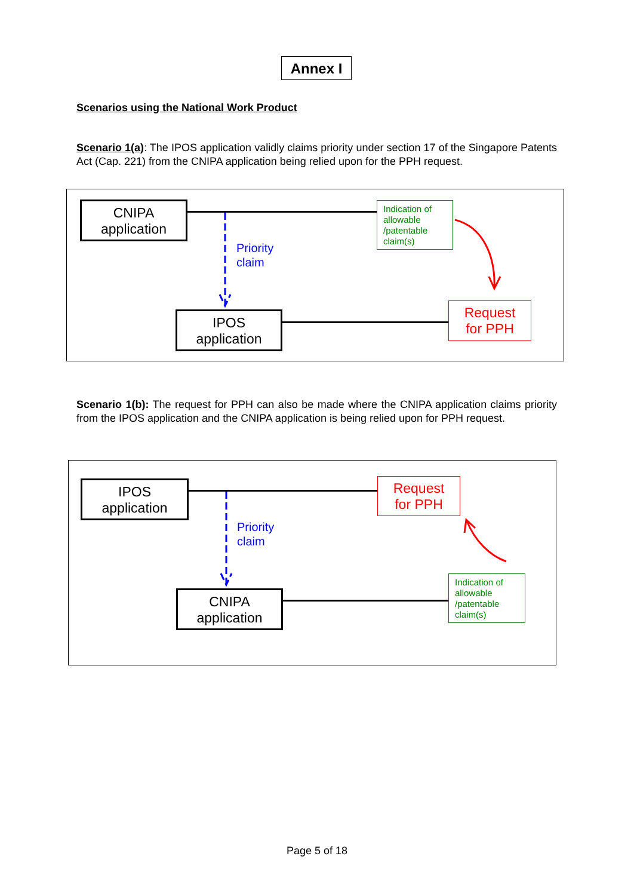Annex I
Scenarios using the National Work Product
Scenario 1(a): The IPOS application validly claims priority under section 17 of the Singapore Patents Act (Cap. 221) from the CNIPA application being relied upon for the PPH request.
CNIPA
application
IPOS
application
Priority
claim
Indication of allowable /patentable claim(s)
Request
for PPH
Scenario 1(b): The request for PPH can also be made where the CNIPA application claims priority from the IPOS application and the CNIPA application is being relied upon for PPH request.
IPOS
application
CNIPA
application
Priority
claim
Request
for PPH
Indication of allowable /patentable claim(s)
Page 5 of 18